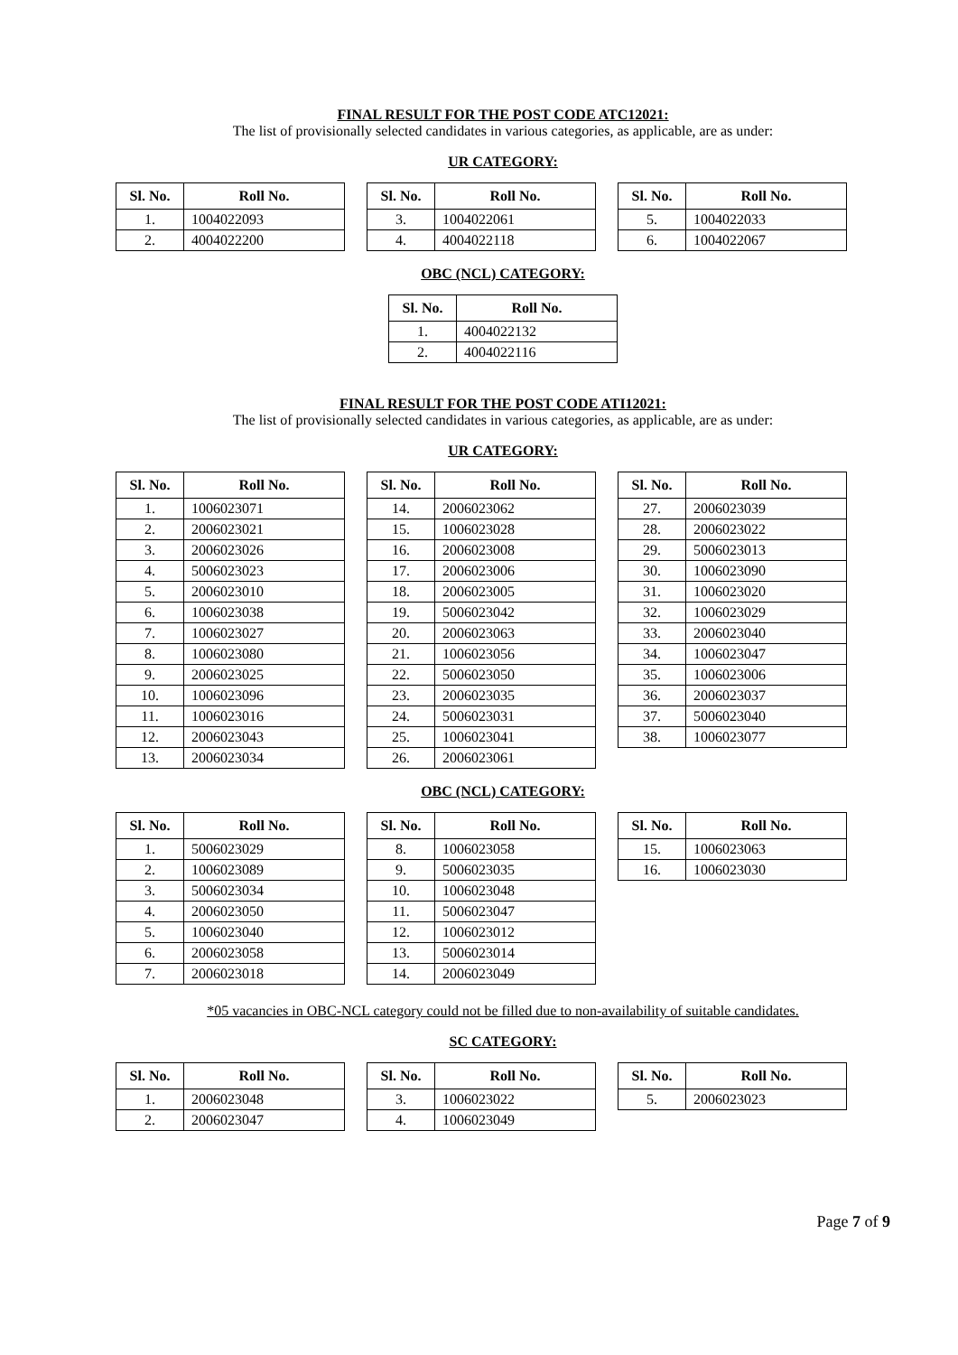FINAL RESULT FOR THE POST CODE ATC12021:
The list of provisionally selected candidates in various categories, as applicable, are as under:
UR CATEGORY:
| Sl. No. | Roll No. |
| --- | --- |
| 1. | 1004022093 |
| 2. | 4004022200 |
| Sl. No. | Roll No. |
| --- | --- |
| 3. | 1004022061 |
| 4. | 4004022118 |
| Sl. No. | Roll No. |
| --- | --- |
| 5. | 1004022033 |
| 6. | 1004022067 |
OBC (NCL) CATEGORY:
| Sl. No. | Roll No. |
| --- | --- |
| 1. | 4004022132 |
| 2. | 4004022116 |
FINAL RESULT FOR THE POST CODE ATI12021:
The list of provisionally selected candidates in various categories, as applicable, are as under:
UR CATEGORY:
| Sl. No. | Roll No. |
| --- | --- |
| 1. | 1006023071 |
| 2. | 2006023021 |
| 3. | 2006023026 |
| 4. | 5006023023 |
| 5. | 2006023010 |
| 6. | 1006023038 |
| 7. | 1006023027 |
| 8. | 1006023080 |
| 9. | 2006023025 |
| 10. | 1006023096 |
| 11. | 1006023016 |
| 12. | 2006023043 |
| 13. | 2006023034 |
| Sl. No. | Roll No. |
| --- | --- |
| 14. | 2006023062 |
| 15. | 1006023028 |
| 16. | 2006023008 |
| 17. | 2006023006 |
| 18. | 2006023005 |
| 19. | 5006023042 |
| 20. | 2006023063 |
| 21. | 1006023056 |
| 22. | 5006023050 |
| 23. | 2006023035 |
| 24. | 5006023031 |
| 25. | 1006023041 |
| 26. | 2006023061 |
| Sl. No. | Roll No. |
| --- | --- |
| 27. | 2006023039 |
| 28. | 2006023022 |
| 29. | 5006023013 |
| 30. | 1006023090 |
| 31. | 1006023020 |
| 32. | 1006023029 |
| 33. | 2006023040 |
| 34. | 1006023047 |
| 35. | 1006023006 |
| 36. | 2006023037 |
| 37. | 5006023040 |
| 38. | 1006023077 |
OBC (NCL) CATEGORY:
| Sl. No. | Roll No. |
| --- | --- |
| 1. | 5006023029 |
| 2. | 1006023089 |
| 3. | 5006023034 |
| 4. | 2006023050 |
| 5. | 1006023040 |
| 6. | 2006023058 |
| 7. | 2006023018 |
| Sl. No. | Roll No. |
| --- | --- |
| 8. | 1006023058 |
| 9. | 5006023035 |
| 10. | 1006023048 |
| 11. | 5006023047 |
| 12. | 1006023012 |
| 13. | 5006023014 |
| 14. | 2006023049 |
| Sl. No. | Roll No. |
| --- | --- |
| 15. | 1006023063 |
| 16. | 1006023030 |
*05 vacancies in OBC-NCL category could not be filled due to non-availability of suitable candidates.
SC CATEGORY:
| Sl. No. | Roll No. |
| --- | --- |
| 1. | 2006023048 |
| 2. | 2006023047 |
| Sl. No. | Roll No. |
| --- | --- |
| 3. | 1006023022 |
| 4. | 1006023049 |
| Sl. No. | Roll No. |
| --- | --- |
| 5. | 2006023023 |
Page 7 of 9